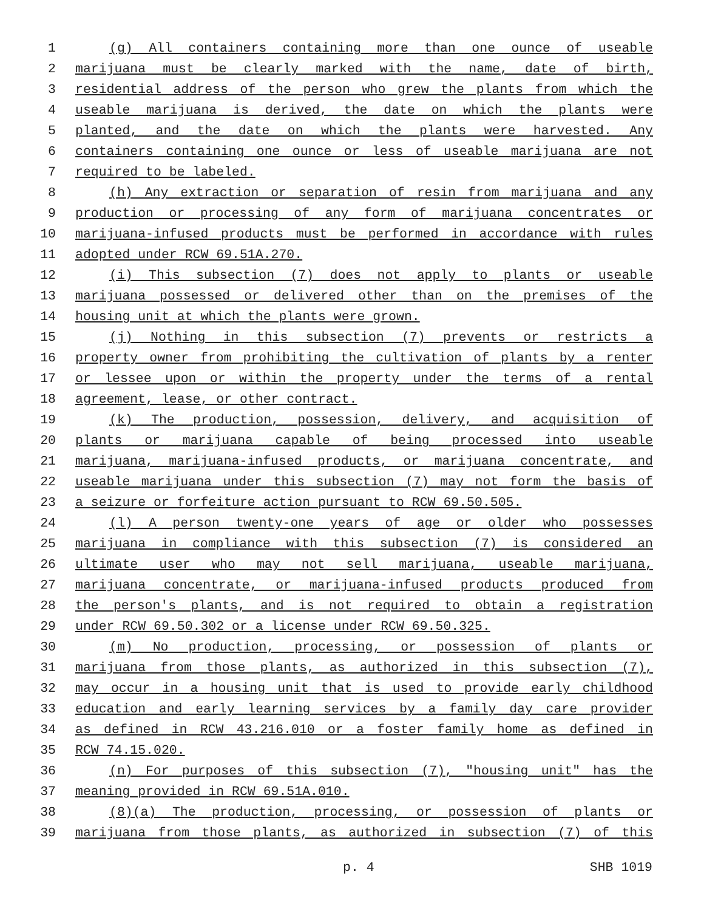1 (g) All containers containing more than one ounce of useable
2 marijuana must be clearly marked with the name, date of birth,
3 residential address of the person who grew the plants from which the
4 useable marijuana is derived, the date on which the plants were
5 planted, and the date on which the plants were harvested. Any
6 containers containing one ounce or less of useable marijuana are not
7 required to be labeled.
8 (h) Any extraction or separation of resin from marijuana and any
9 production or processing of any form of marijuana concentrates or
10 marijuana-infused products must be performed in accordance with rules
11 adopted under RCW 69.51A.270.
12 (i) This subsection (7) does not apply to plants or useable
13 marijuana possessed or delivered other than on the premises of the
14 housing unit at which the plants were grown.
15 (j) Nothing in this subsection (7) prevents or restricts a
16 property owner from prohibiting the cultivation of plants by a renter
17 or lessee upon or within the property under the terms of a rental
18 agreement, lease, or other contract.
19 (k) The production, possession, delivery, and acquisition of
20 plants or marijuana capable of being processed into useable
21 marijuana, marijuana-infused products, or marijuana concentrate, and
22 useable marijuana under this subsection (7) may not form the basis of
23 a seizure or forfeiture action pursuant to RCW 69.50.505.
24 (l) A person twenty-one years of age or older who possesses
25 marijuana in compliance with this subsection (7) is considered an
26 ultimate user who may not sell marijuana, useable marijuana,
27 marijuana concentrate, or marijuana-infused products produced from
28 the person's plants, and is not required to obtain a registration
29 under RCW 69.50.302 or a license under RCW 69.50.325.
30 (m) No production, processing, or possession of plants or
31 marijuana from those plants, as authorized in this subsection (7),
32 may occur in a housing unit that is used to provide early childhood
33 education and early learning services by a family day care provider
34 as defined in RCW 43.216.010 or a foster family home as defined in
35 RCW 74.15.020.
36 (n) For purposes of this subsection (7), "housing unit" has the
37 meaning provided in RCW 69.51A.010.
38 (8)(a) The production, processing, or possession of plants or
39 marijuana from those plants, as authorized in subsection (7) of this
p. 4 SHB 1019